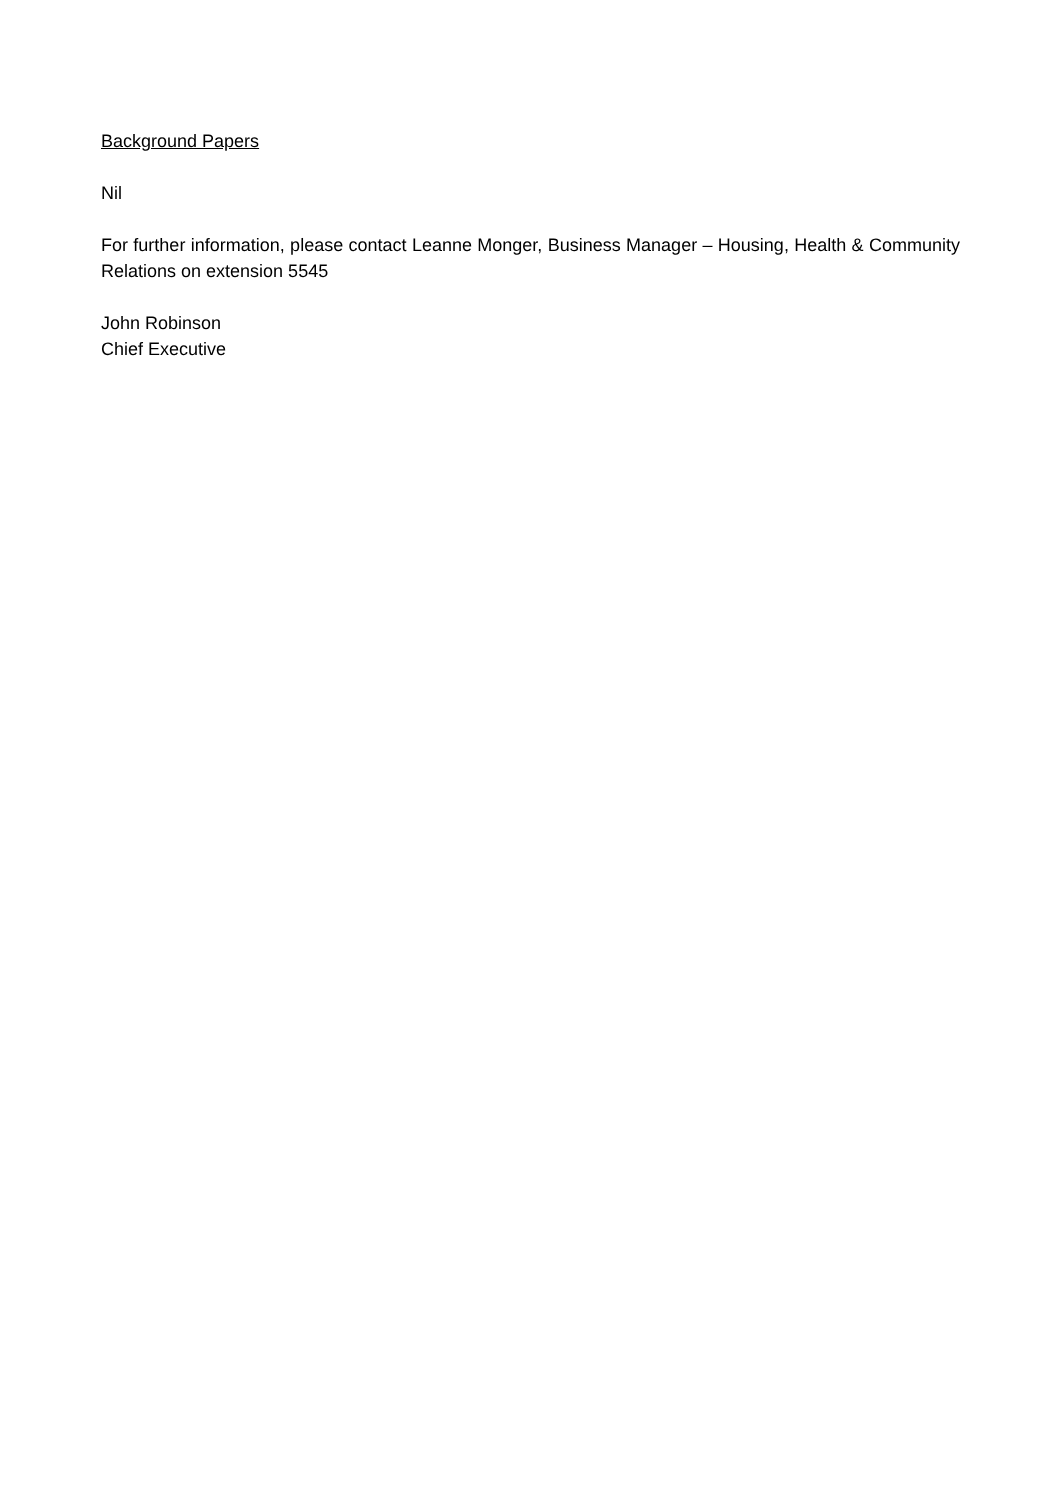Background Papers
Nil
For further information, please contact Leanne Monger, Business Manager – Housing, Health & Community Relations on extension 5545
John Robinson
Chief Executive